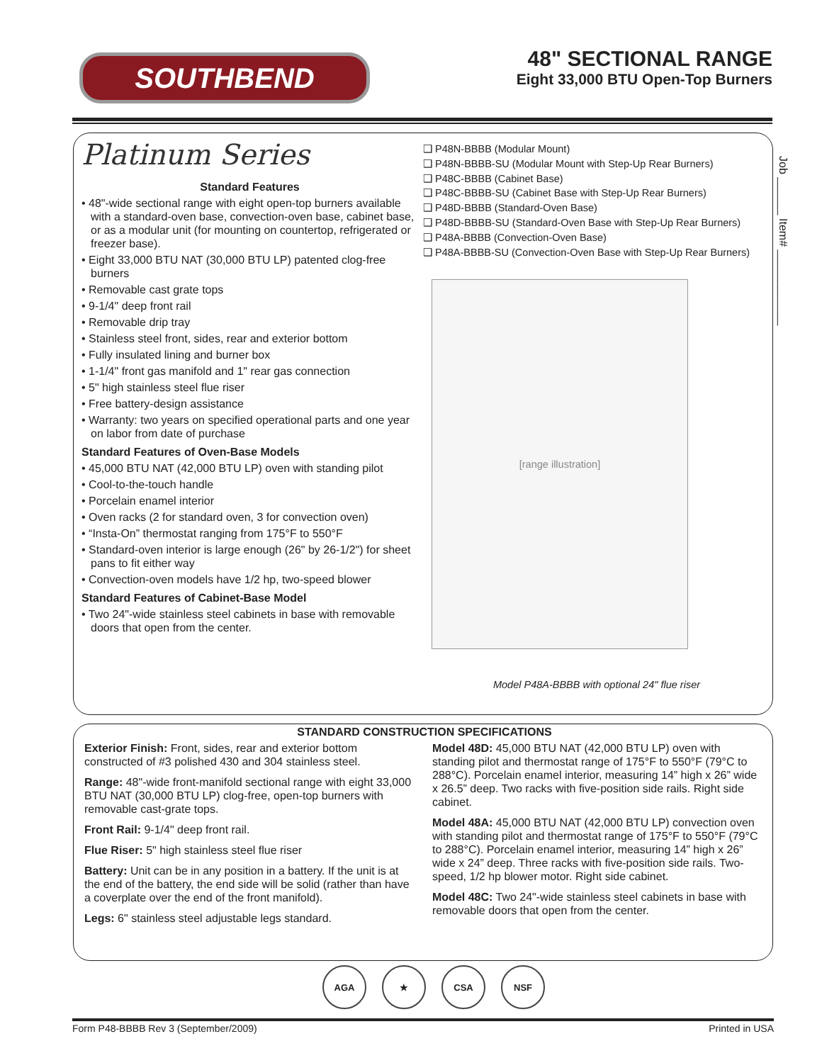SOUTHBEND
48" SECTIONAL RANGE
Eight 33,000 BTU Open-Top Burners
Platinum Series
Standard Features
• 48"-wide sectional range with eight open-top burners available with a standard-oven base, convection-oven base, cabinet base, or as a modular unit (for mounting on countertop, refrigerated or freezer base).
• Eight 33,000 BTU NAT (30,000 BTU LP) patented clog-free burners
• Removable cast grate tops
• 9-1/4" deep front rail
• Removable drip tray
• Stainless steel front, sides, rear and exterior bottom
• Fully insulated lining and burner box
• 1-1/4" front gas manifold and 1" rear gas connection
• 5" high stainless steel flue riser
• Free battery-design assistance
• Warranty: two years on specified operational parts and one year on labor from date of purchase
Standard Features of Oven-Base Models
• 45,000 BTU NAT (42,000 BTU LP) oven with standing pilot
• Cool-to-the-touch handle
• Porcelain enamel interior
• Oven racks (2 for standard oven, 3 for convection oven)
• “Insta-On” thermostat ranging from 175°F to 550°F
• Standard-oven interior is large enough (26" by 26-1/2") for sheet pans to fit either way
• Convection-oven models have 1/2 hp, two-speed blower
Standard Features of Cabinet-Base Model
• Two 24"-wide stainless steel cabinets in base with removable doors that open from the center.
❑ P48N-BBBB (Modular Mount)
❑ P48N-BBBB-SU (Modular Mount with Step-Up Rear Burners)
❑ P48C-BBBB (Cabinet Base)
❑ P48C-BBBB-SU (Cabinet Base with Step-Up Rear Burners)
❑ P48D-BBBB (Standard-Oven Base)
❑ P48D-BBBB-SU (Standard-Oven Base with Step-Up Rear Burners)
❑ P48A-BBBB (Convection-Oven Base)
❑ P48A-BBBB-SU (Convection-Oven Base with Step-Up Rear Burners)
[range illustration]
Model P48A-BBBB with optional 24" flue riser
Job ______ Item# ____________
STANDARD CONSTRUCTION SPECIFICATIONS
Exterior Finish: Front, sides, rear and exterior bottom constructed of #3 polished 430 and 304 stainless steel.
Range: 48"-wide front-manifold sectional range with eight 33,000 BTU NAT (30,000 BTU LP) clog-free, open-top burners with removable cast-grate tops.
Front Rail: 9-1/4" deep front rail.
Flue Riser: 5" high stainless steel flue riser
Battery: Unit can be in any position in a battery. If the unit is at the end of the battery, the end side will be solid (rather than have a coverplate over the end of the front manifold).
Legs: 6" stainless steel adjustable legs standard.
Model 48D: 45,000 BTU NAT (42,000 BTU LP) oven with standing pilot and thermostat range of 175°F to 550°F (79°C to 288°C). Porcelain enamel interior, measuring 14” high x 26” wide x 26.5” deep. Two racks with five-position side rails. Right side cabinet.
Model 48A: 45,000 BTU NAT (42,000 BTU LP) convection oven with standing pilot and thermostat range of 175°F to 550°F (79°C to 288°C). Porcelain enamel interior, measuring 14” high x 26” wide x 24” deep. Three racks with five-position side rails. Two-speed, 1/2 hp blower motor. Right side cabinet.
Model 48C: Two 24"-wide stainless steel cabinets in base with removable doors that open from the center.
AGA ★ CSA NSF
Form P48-BBBB Rev 3 (September/2009) Printed in USA